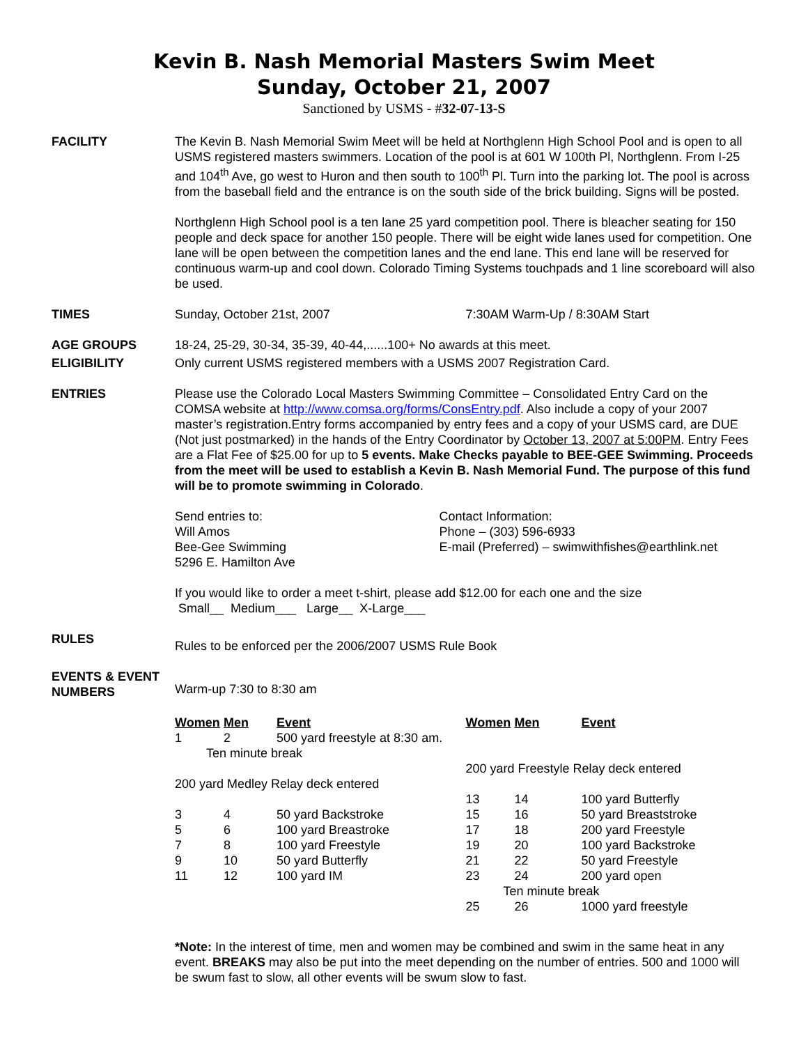Kevin B. Nash Memorial Masters Swim Meet
Sunday, October 21, 2007
Sanctioned by USMS - #32-07-13-S
FACILITY The Kevin B. Nash Memorial Swim Meet will be held at Northglenn High School Pool and is open to all USMS registered masters swimmers. Location of the pool is at 601 W 100th Pl, Northglenn. From I-25 and 104<sup>th</sup> Ave, go west to Huron and then south to 100<sup>th</sup> Pl. Turn into the parking lot. The pool is across from the baseball field and the entrance is on the south side of the brick building. Signs will be posted.
Northglenn High School pool is a ten lane 25 yard competition pool. There is bleacher seating for 150 people and deck space for another 150 people. There will be eight wide lanes used for competition. One lane will be open between the competition lanes and the end lane. This end lane will be reserved for continuous warm-up and cool down. Colorado Timing Systems touchpads and 1 line scoreboard will also be used.
TIMES Sunday, October 21st, 2007 7:30AM Warm-Up / 8:30AM Start
AGE GROUPS 18-24, 25-29, 30-34, 35-39, 40-44,......100+ No awards at this meet.
ELIGIBILITY Only current USMS registered members with a USMS 2007 Registration Card.
ENTRIES Please use the Colorado Local Masters Swimming Committee – Consolidated Entry Card on the COMSA website at http://www.comsa.org/forms/ConsEntry.pdf. Also include a copy of your 2007 master’s registration.Entry forms accompanied by entry fees and a copy of your USMS card, are DUE (Not just postmarked) in the hands of the Entry Coordinator by October 13, 2007 at 5:00PM. Entry Fees are a Flat Fee of $25.00 for up to 5 events. Make Checks payable to BEE-GEE Swimming. Proceeds from the meet will be used to establish a Kevin B. Nash Memorial Fund. The purpose of this fund will be to promote swimming in Colorado.
Send entries to:
Will Amos
Bee-Gee Swimming
5296 E. Hamilton Ave
Contact Information:
Phone – (303) 596-6933
E-mail (Preferred) – swimwithfishes@earthlink.net
If you would like to order a meet t-shirt, please add $12.00 for each one and the size
Small__ Medium___ Large__ X-Large___
RULES
Rules to be enforced per the 2006/2007 USMS Rule Book
EVENTS & EVENT NUMBERS
Warm-up 7:30 to 8:30 am
| Women | Men | Event |
| --- | --- | --- |
| 1 | 2 | 500 yard freestyle at 8:30 am. |
| Ten minute break | | |
| 200 yard Medley Relay deck entered | | |
| 3 | 4 | 50 yard Backstroke |
| 5 | 6 | 100 yard Breastroke |
| 7 | 8 | 100 yard Freestyle |
| 9 | 10 | 50 yard Butterfly |
| 11 | 12 | 100 yard IM |
| Women | Men | Event |
| --- | --- | --- |
| 200 yard Freestyle Relay deck entered | | |
| 13 | 14 | 100 yard Butterfly |
| 15 | 16 | 50 yard Breaststroke |
| 17 | 18 | 200 yard Freestyle |
| 19 | 20 | 100 yard Backstroke |
| 21 | 22 | 50 yard Freestyle |
| 23 | 24 | 200 yard open |
| Ten minute break | | |
| 25 | 26 | 1000 yard freestyle |
*Note: In the interest of time, men and women may be combined and swim in the same heat in any event. BREAKS may also be put into the meet depending on the number of entries. 500 and 1000 will be swum fast to slow, all other events will be swum slow to fast.